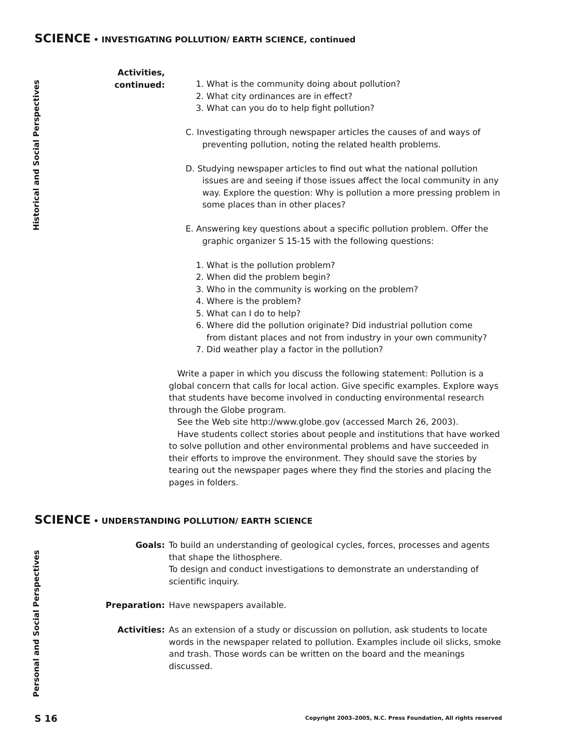SCIENCE • INVESTIGATING POLLUTION/ EARTH SCIENCE, continued
Historical and Social Perspectives
Activities,
continued:
1. What is the community doing about pollution?
2. What city ordinances are in effect?
3. What can you do to help fight pollution?
C. Investigating through newspaper articles the causes of and ways of preventing pollution, noting the related health problems.
D. Studying newspaper articles to find out what the national pollution issues are and seeing if those issues affect the local community in any way. Explore the question: Why is pollution a more pressing problem in some places than in other places?
E. Answering key questions about a specific pollution problem. Offer the graphic organizer S 15-15 with the following questions:
1. What is the pollution problem?
2. When did the problem begin?
3. Who in the community is working on the problem?
4. Where is the problem?
5. What can I do to help?
6. Where did the pollution originate? Did industrial pollution come
from distant places and not from industry in your own community?
7. Did weather play a factor in the pollution?
Write a paper in which you discuss the following statement: Pollution is a global concern that calls for local action. Give specific examples. Explore ways that students have become involved in conducting environmental research through the Globe program.
See the Web site http://www.globe.gov (accessed March 26, 2003).
Have students collect stories about people and institutions that have worked to solve pollution and other environmental problems and have succeeded in their efforts to improve the environment. They should save the stories by tearing out the newspaper pages where they find the stories and placing the pages in folders.
SCIENCE • UNDERSTANDING POLLUTION/ EARTH SCIENCE
Personal and Social Perspectives
Goals:
To build an understanding of geological cycles, forces, processes and agents that shape the lithosphere.
To design and conduct investigations to demonstrate an understanding of scientific inquiry.
Preparation: Have newspapers available.
Activities:
As an extension of a study or discussion on pollution, ask students to locate words in the newspaper related to pollution. Examples include oil slicks, smoke and trash. Those words can be written on the board and the meanings discussed.
S 16
Copyright 2003–2005, N.C. Press Foundation, All rights reserved